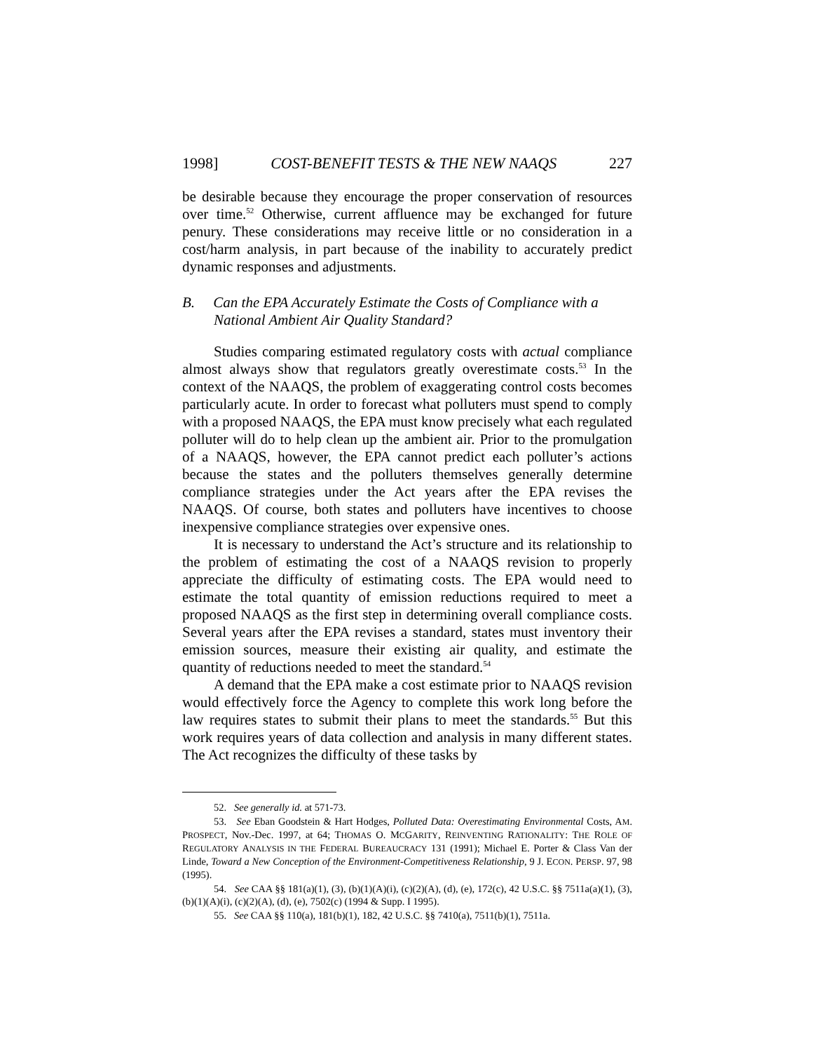1998] COST-BENEFIT TESTS & THE NEW NAAQS 227
be desirable because they encourage the proper conservation of resources over time.<sup>52</sup> Otherwise, current affluence may be exchanged for future penury. These considerations may receive little or no consideration in a cost/harm analysis, in part because of the inability to accurately predict dynamic responses and adjustments.
B. Can the EPA Accurately Estimate the Costs of Compliance with a National Ambient Air Quality Standard?
Studies comparing estimated regulatory costs with actual compliance almost always show that regulators greatly overestimate costs.<sup>53</sup> In the context of the NAAQS, the problem of exaggerating control costs becomes particularly acute. In order to forecast what polluters must spend to comply with a proposed NAAQS, the EPA must know precisely what each regulated polluter will do to help clean up the ambient air. Prior to the promulgation of a NAAQS, however, the EPA cannot predict each polluter’s actions because the states and the polluters themselves generally determine compliance strategies under the Act years after the EPA revises the NAAQS. Of course, both states and polluters have incentives to choose inexpensive compliance strategies over expensive ones.
It is necessary to understand the Act’s structure and its relationship to the problem of estimating the cost of a NAAQS revision to properly appreciate the difficulty of estimating costs. The EPA would need to estimate the total quantity of emission reductions required to meet a proposed NAAQS as the first step in determining overall compliance costs. Several years after the EPA revises a standard, states must inventory their emission sources, measure their existing air quality, and estimate the quantity of reductions needed to meet the standard.<sup>54</sup>
A demand that the EPA make a cost estimate prior to NAAQS revision would effectively force the Agency to complete this work long before the law requires states to submit their plans to meet the standards.<sup>55</sup> But this work requires years of data collection and analysis in many different states. The Act recognizes the difficulty of these tasks by
52. See generally id. at 571-73.
53. See Eban Goodstein & Hart Hodges, Polluted Data: Overestimating Environmental Costs, AM. PROSPECT, Nov.-Dec. 1997, at 64; THOMAS O. MCGARITY, REINVENTING RATIONALITY: THE ROLE OF REGULATORY ANALYSIS IN THE FEDERAL BUREAUCRACY 131 (1991); Michael E. Porter & Class Van der Linde, Toward a New Conception of the Environment-Competitiveness Relationship, 9 J. ECON. PERSP. 97, 98 (1995).
54. See CAA §§ 181(a)(1), (3), (b)(1)(A)(i), (c)(2)(A), (d), (e), 172(c), 42 U.S.C. §§ 7511a(a)(1), (3), (b)(1)(A)(i), (c)(2)(A), (d), (e), 7502(c) (1994 & Supp. I 1995).
55. See CAA §§ 110(a), 181(b)(1), 182, 42 U.S.C. §§ 7410(a), 7511(b)(1), 7511a.